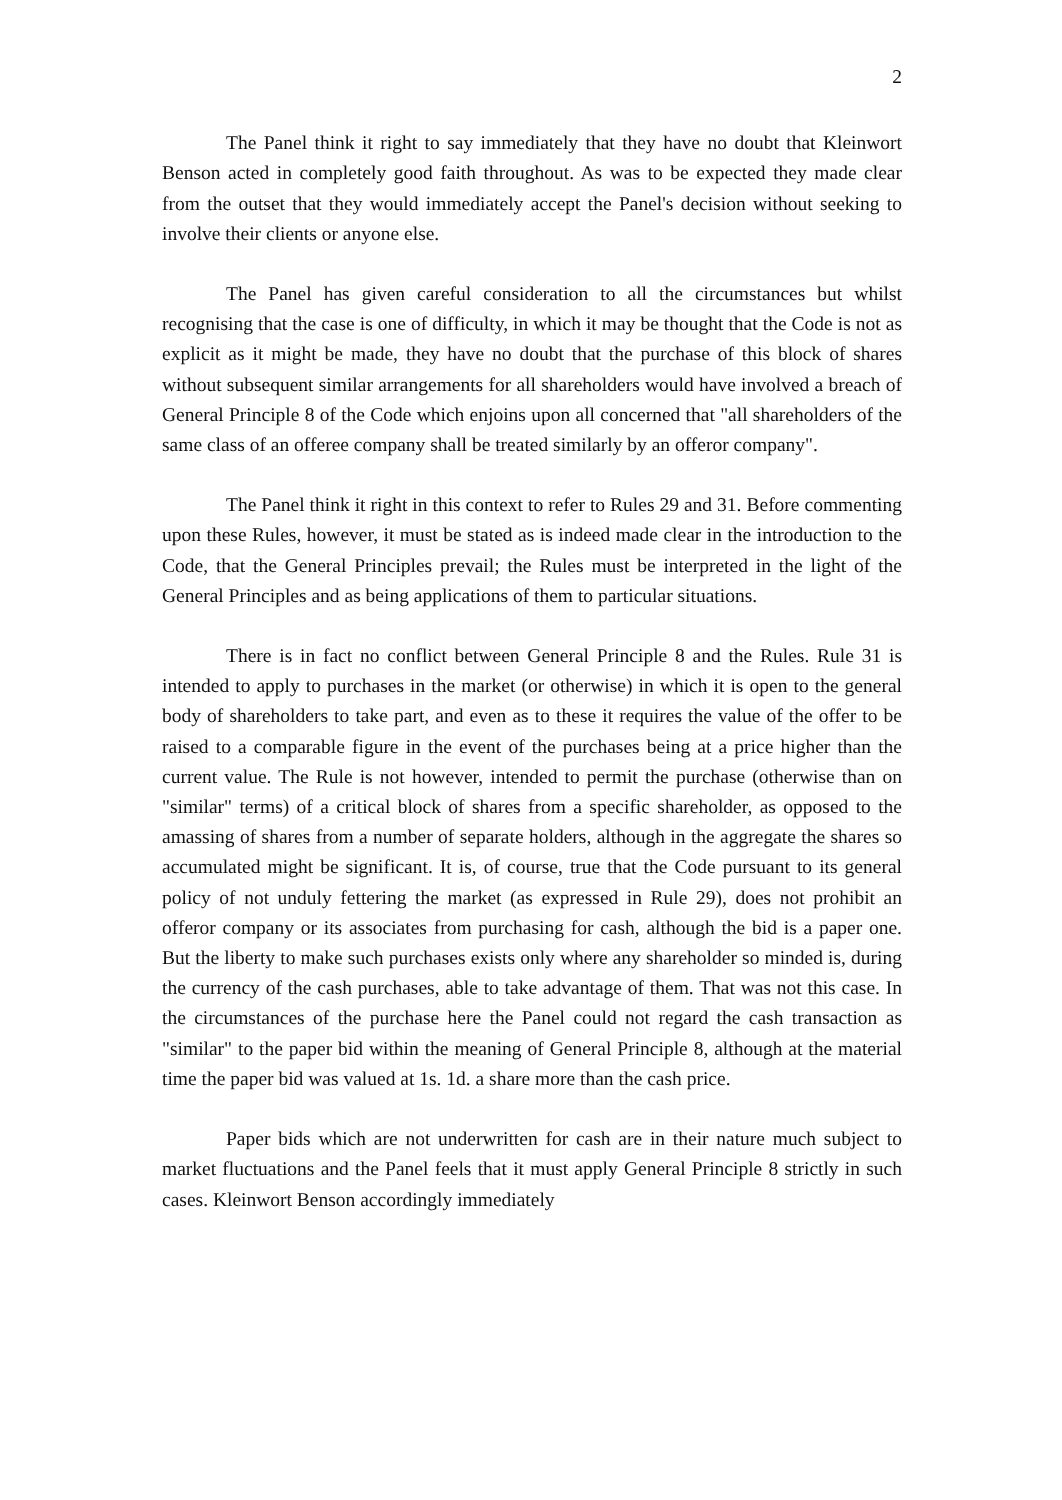2
The Panel think it right to say immediately that they have no doubt that Kleinwort Benson acted in completely good faith throughout. As was to be expected they made clear from the outset that they would immediately accept the Panel's decision without seeking to involve their clients or anyone else.
The Panel has given careful consideration to all the circumstances but whilst recognising that the case is one of difficulty, in which it may be thought that the Code is not as explicit as it might be made, they have no doubt that the purchase of this block of shares without subsequent similar arrangements for all shareholders would have involved a breach of General Principle 8 of the Code which enjoins upon all concerned that "all shareholders of the same class of an offeree company shall be treated similarly by an offeror company".
The Panel think it right in this context to refer to Rules 29 and 31. Before commenting upon these Rules, however, it must be stated as is indeed made clear in the introduction to the Code, that the General Principles prevail; the Rules must be interpreted in the light of the General Principles and as being applications of them to particular situations.
There is in fact no conflict between General Principle 8 and the Rules. Rule 31 is intended to apply to purchases in the market (or otherwise) in which it is open to the general body of shareholders to take part, and even as to these it requires the value of the offer to be raised to a comparable figure in the event of the purchases being at a price higher than the current value. The Rule is not however, intended to permit the purchase (otherwise than on "similar" terms) of a critical block of shares from a specific shareholder, as opposed to the amassing of shares from a number of separate holders, although in the aggregate the shares so accumulated might be significant. It is, of course, true that the Code pursuant to its general policy of not unduly fettering the market (as expressed in Rule 29), does not prohibit an offeror company or its associates from purchasing for cash, although the bid is a paper one. But the liberty to make such purchases exists only where any shareholder so minded is, during the currency of the cash purchases, able to take advantage of them. That was not this case. In the circumstances of the purchase here the Panel could not regard the cash transaction as "similar" to the paper bid within the meaning of General Principle 8, although at the material time the paper bid was valued at 1s. 1d. a share more than the cash price.
Paper bids which are not underwritten for cash are in their nature much subject to market fluctuations and the Panel feels that it must apply General Principle 8 strictly in such cases. Kleinwort Benson accordingly immediately